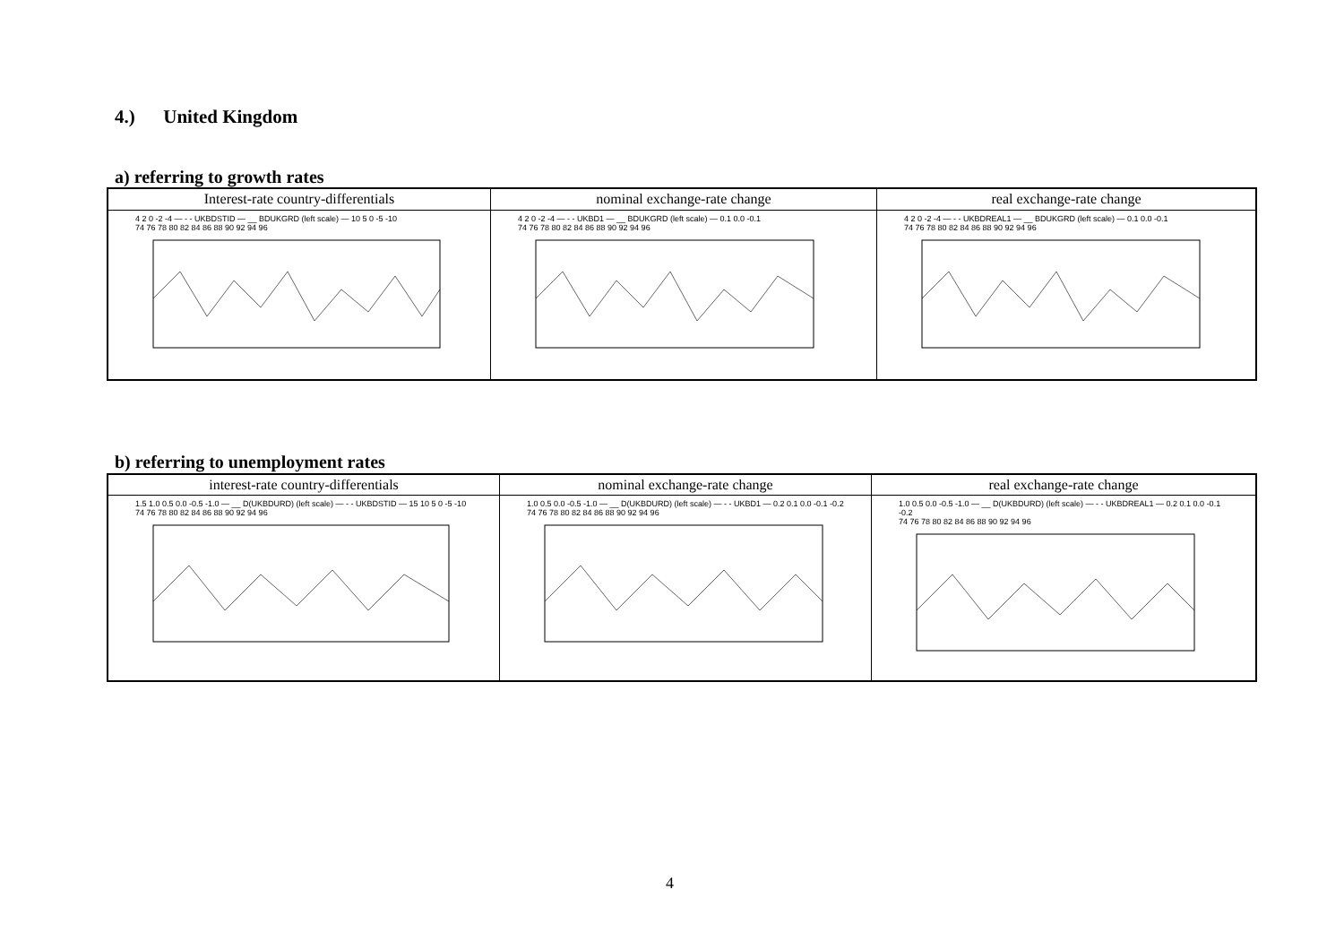4.) United Kingdom
a) referring to growth rates
| Interest-rate country-differentials | nominal exchange-rate change | real exchange-rate change |
| --- | --- | --- |
| 4 2 0 -2 -4 — - - UKBDSTID — __ BDUKGRD (left scale) — 10 5 0 -5 -10 74 76 78 80 82 84 86 88 90 92 94 96 | 4 2 0 -2 -4 — - - UKBD1 — __ BDUKGRD (left scale) — 0.1 0.0 -0.1 74 76 78 80 82 84 86 88 90 92 94 96 | 4 2 0 -2 -4 — - - UKBDREAL1 — __ BDUKGRD (left scale) — 0.1 0.0 -0.1 74 76 78 80 82 84 86 88 90 92 94 96 |
b) referring to unemployment rates
| interest-rate country-differentials | nominal exchange-rate change | real exchange-rate change |
| --- | --- | --- |
| 1.5 1.0 0.5 0.0 -0.5 -1.0 — __ D(UKBDURD) (left scale) — - - UKBDSTID — 15 10 5 0 -5 -10 74 76 78 80 82 84 86 88 90 92 94 96 | 1.0 0.5 0.0 -0.5 -1.0 — __ D(UKBDURD) (left scale) — - - UKBD1 — 0.2 0.1 0.0 -0.1 -0.2 74 76 78 80 82 84 86 88 90 92 94 96 | 1.0 0.5 0.0 -0.5 -1.0 — __ D(UKBDURD) (left scale) — - - UKBDREAL1 — 0.2 0.1 0.0 -0.1 -0.2 74 76 78 80 82 84 86 88 90 92 94 96 |
4